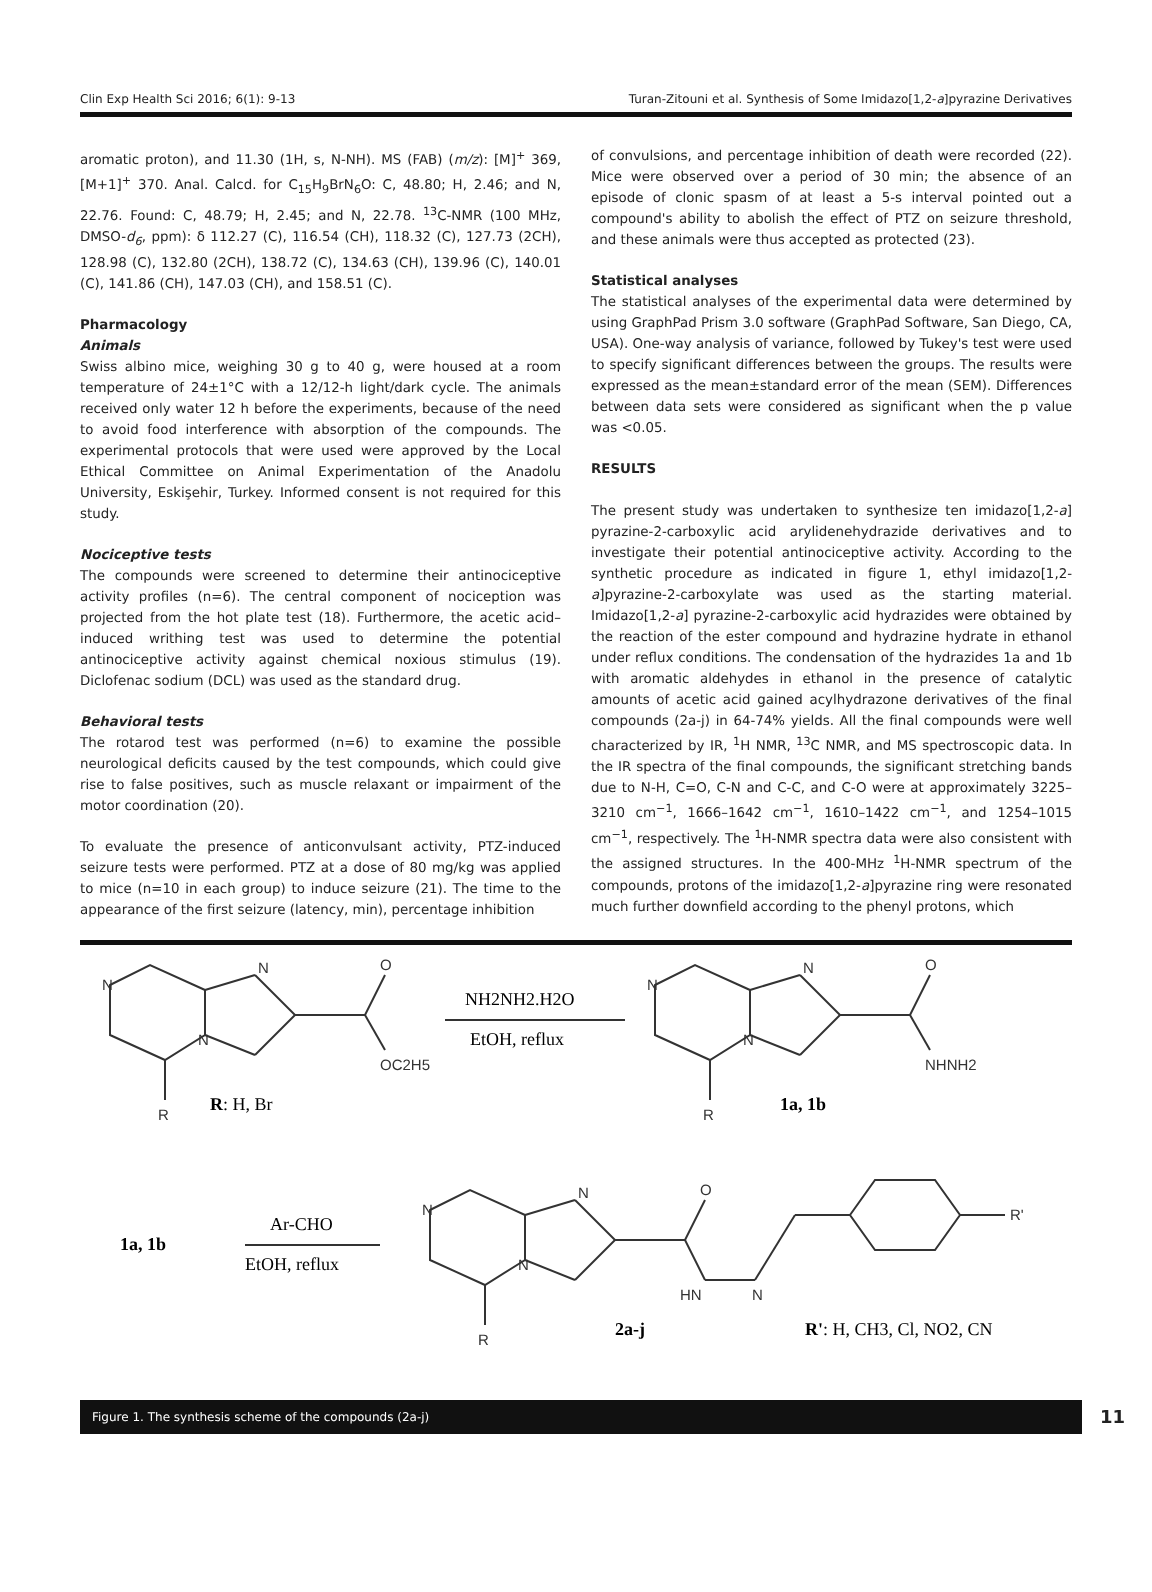Clin Exp Health Sci 2016; 6(1): 9-13 Turan-Zitouni et al. Synthesis of Some Imidazo[1,2-a]pyrazine Derivatives
aromatic proton), and 11.30 (1H, s, N-NH). MS (FAB) (m/z): [M]<sup>+</sup> 369, [M+1]<sup>+</sup> 370. Anal. Calcd. for C<sub>15</sub>H<sub>9</sub>BrN<sub>6</sub>O: C, 48.80; H, 2.46; and N, 22.76. Found: C, 48.79; H, 2.45; and N, 22.78. <sup>13</sup>C-NMR (100 MHz, DMSO-d<sub>6</sub>, ppm): δ 112.27 (C), 116.54 (CH), 118.32 (C), 127.73 (2CH), 128.98 (C), 132.80 (2CH), 138.72 (C), 134.63 (CH), 139.96 (C), 140.01 (C), 141.86 (CH), 147.03 (CH), and 158.51 (C).
Pharmacology
Animals
Swiss albino mice, weighing 30 g to 40 g, were housed at a room temperature of 24±1°C with a 12/12-h light/dark cycle. The animals received only water 12 h before the experiments, because of the need to avoid food interference with absorption of the compounds. The experimental protocols that were used were approved by the Local Ethical Committee on Animal Experimentation of the Anadolu University, Eskişehir, Turkey. Informed consent is not required for this study.
Nociceptive tests
The compounds were screened to determine their antinociceptive activity profiles (n=6). The central component of nociception was projected from the hot plate test (18). Furthermore, the acetic acid–induced writhing test was used to determine the potential antinociceptive activity against chemical noxious stimulus (19). Diclofenac sodium (DCL) was used as the standard drug.
Behavioral tests
The rotarod test was performed (n=6) to examine the possible neurological deficits caused by the test compounds, which could give rise to false positives, such as muscle relaxant or impairment of the motor coordination (20).
To evaluate the presence of anticonvulsant activity, PTZ-induced seizure tests were performed. PTZ at a dose of 80 mg/kg was applied to mice (n=10 in each group) to induce seizure (21). The time to the appearance of the first seizure (latency, min), percentage inhibition
of convulsions, and percentage inhibition of death were recorded (22). Mice were observed over a period of 30 min; the absence of an episode of clonic spasm of at least a 5-s interval pointed out a compound's ability to abolish the effect of PTZ on seizure threshold, and these animals were thus accepted as protected (23).
Statistical analyses
The statistical analyses of the experimental data were determined by using GraphPad Prism 3.0 software (GraphPad Software, San Diego, CA, USA). One-way analysis of variance, followed by Tukey's test were used to specify significant differences between the groups. The results were expressed as the mean±standard error of the mean (SEM). Differences between data sets were considered as significant when the p value was <0.05.
RESULTS
The present study was undertaken to synthesize ten imidazo[1,2-a] pyrazine-2-carboxylic acid arylidenehydrazide derivatives and to investigate their potential antinociceptive activity. According to the synthetic procedure as indicated in figure 1, ethyl imidazo[1,2-a]pyrazine-2-carboxylate was used as the starting material. Imidazo[1,2-a] pyrazine-2-carboxylic acid hydrazides were obtained by the reaction of the ester compound and hydrazine hydrate in ethanol under reflux conditions. The condensation of the hydrazides 1a and 1b with aromatic aldehydes in ethanol in the presence of catalytic amounts of acetic acid gained acylhydrazone derivatives of the final compounds (2a-j) in 64-74% yields. All the final compounds were well characterized by IR, <sup>1</sup>H NMR, <sup>13</sup>C NMR, and MS spectroscopic data. In the IR spectra of the final compounds, the significant stretching bands due to N-H, C=O, C-N and C-C, and C-O were at approximately 3225–3210 cm<sup>−1</sup>, 1666–1642 cm<sup>−1</sup>, 1610–1422 cm<sup>−1</sup>, and 1254–1015 cm<sup>−1</sup>, respectively. The <sup>1</sup>H-NMR spectra data were also consistent with the assigned structures. In the 400-MHz <sup>1</sup>H-NMR spectrum of the compounds, protons of the imidazo[1,2-a]pyrazine ring were resonated much further downfield according to the phenyl protons, which
N
N
N
O
OC2H5
R
N
N
N
O
NHNH2
R
N
N
N
O
HN
N
R'
R
NH2NH2.H2O
EtOH, reflux
R: H, Br
1a, 1b
1a, 1b
Ar-CHO
EtOH, reflux
2a-j
R': H, CH3, Cl, NO2, CN
Figure 1. The synthesis scheme of the compounds (2a-j)
11